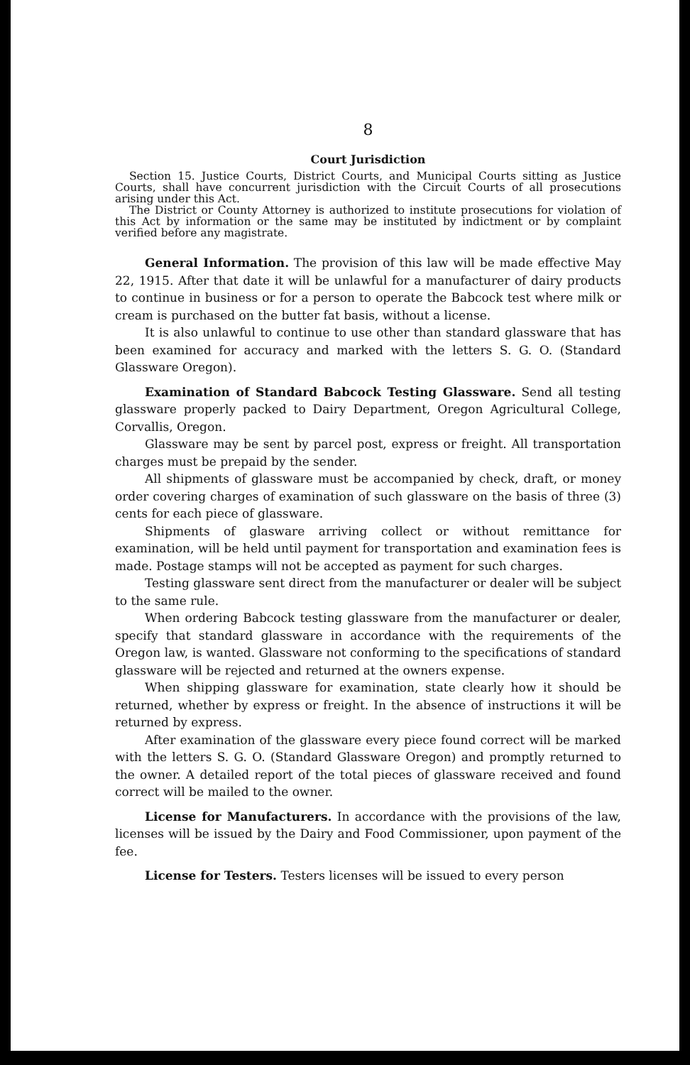8
Court Jurisdiction
Section 15. Justice Courts, District Courts, and Municipal Courts sitting as Justice Courts, shall have concurrent jurisdiction with the Circuit Courts of all prosecutions arising under this Act.
The District or County Attorney is authorized to institute prosecutions for violation of this Act by information or the same may be instituted by indictment or by complaint verified before any magistrate.
General Information. The provision of this law will be made effective May 22, 1915. After that date it will be unlawful for a manufacturer of dairy products to continue in business or for a person to operate the Babcock test where milk or cream is purchased on the butter fat basis, without a license.
It is also unlawful to continue to use other than standard glassware that has been examined for accuracy and marked with the letters S. G. O. (Standard Glassware Oregon).
Examination of Standard Babcock Testing Glassware. Send all testing glassware properly packed to Dairy Department, Oregon Agricultural College, Corvallis, Oregon.
Glassware may be sent by parcel post, express or freight. All transportation charges must be prepaid by the sender.
All shipments of glassware must be accompanied by check, draft, or money order covering charges of examination of such glassware on the basis of three (3) cents for each piece of glassware.
Shipments of glasware arriving collect or without remittance for examination, will be held until payment for transportation and examination fees is made. Postage stamps will not be accepted as payment for such charges.
Testing glassware sent direct from the manufacturer or dealer will be subject to the same rule.
When ordering Babcock testing glassware from the manufacturer or dealer, specify that standard glassware in accordance with the requirements of the Oregon law, is wanted. Glassware not conforming to the specifications of standard glassware will be rejected and returned at the owners expense.
When shipping glassware for examination, state clearly how it should be returned, whether by express or freight. In the absence of instructions it will be returned by express.
After examination of the glassware every piece found correct will be marked with the letters S. G. O. (Standard Glassware Oregon) and promptly returned to the owner. A detailed report of the total pieces of glassware received and found correct will be mailed to the owner.
License for Manufacturers. In accordance with the provisions of the law, licenses will be issued by the Dairy and Food Commissioner, upon payment of the fee.
License for Testers. Testers licenses will be issued to every person